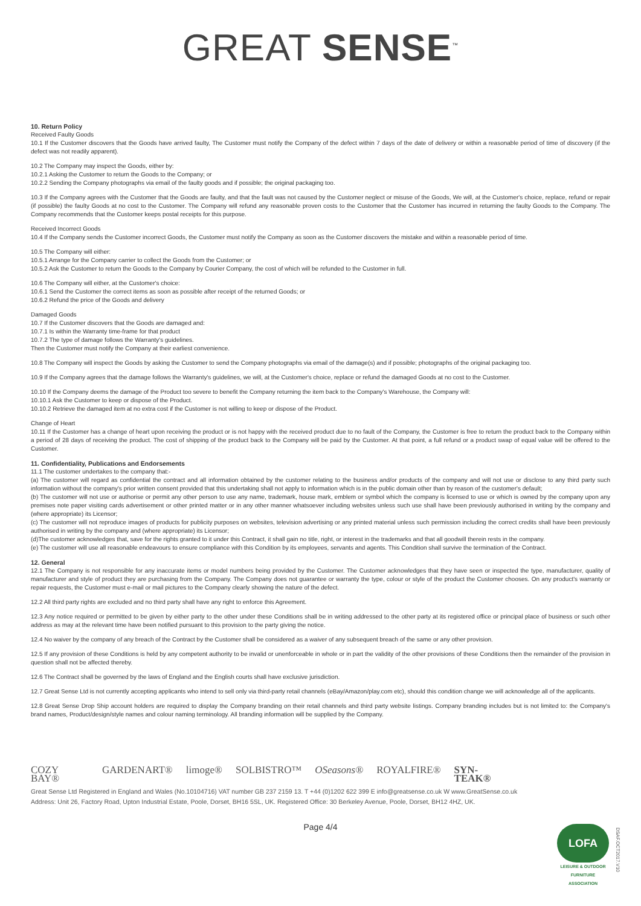GREAT SENSE<sup>™</sup>
10. Return Policy
Received Faulty Goods
10.1 If the Customer discovers that the Goods have arrived faulty, The Customer must notify the Company of the defect within 7 days of the date of delivery or within a reasonable period of time of discovery (if the defect was not readily apparent).
10.2 The Company may inspect the Goods, either by:
10.2.1 Asking the Customer to return the Goods to the Company; or
10.2.2 Sending the Company photographs via email of the faulty goods and if possible; the original packaging too.
10.3 If the Company agrees with the Customer that the Goods are faulty, and that the fault was not caused by the Customer neglect or misuse of the Goods, We will, at the Customer's choice, replace, refund or repair (if possible) the faulty Goods at no cost to the Customer. The Company will refund any reasonable proven costs to the Customer that the Customer has incurred in returning the faulty Goods to the Company. The Company recommends that the Customer keeps postal receipts for this purpose.
Received Incorrect Goods
10.4 If the Company sends the Customer incorrect Goods, the Customer must notify the Company as soon as the Customer discovers the mistake and within a reasonable period of time.
10.5 The Company will either:
10.5.1 Arrange for the Company carrier to collect the Goods from the Customer; or
10.5.2 Ask the Customer to return the Goods to the Company by Courier Company, the cost of which will be refunded to the Customer in full.
10.6 The Company will either, at the Customer's choice:
10.6.1 Send the Customer the correct items as soon as possible after receipt of the returned Goods; or
10.6.2 Refund the price of the Goods and delivery
Damaged Goods
10.7 If the Customer discovers that the Goods are damaged and:
10.7.1 Is within the Warranty time-frame for that product
10.7.2 The type of damage follows the Warranty's guidelines.
Then the Customer must notify the Company at their earliest convenience.
10.8 The Company will inspect the Goods by asking the Customer to send the Company photographs via email of the damage(s) and if possible; photographs of the original packaging too.
10.9 If the Company agrees that the damage follows the Warranty's guidelines, we will, at the Customer's choice, replace or refund the damaged Goods at no cost to the Customer.
10.10 If the Company deems the damage of the Product too severe to benefit the Company returning the item back to the Company's Warehouse, the Company will:
10.10.1 Ask the Customer to keep or dispose of the Product.
10.10.2 Retrieve the damaged item at no extra cost if the Customer is not willing to keep or dispose of the Product.
Change of Heart
10.11 If the Customer has a change of heart upon receiving the product or is not happy with the received product due to no fault of the Company, the Customer is free to return the product back to the Company within a period of 28 days of receiving the product. The cost of shipping of the product back to the Company will be paid by the Customer. At that point, a full refund or a product swap of equal value will be offered to the Customer.
11. Confidentiality, Publications and Endorsements
11.1 The customer undertakes to the company that:-
(a) The customer will regard as confidential the contract and all information obtained by the customer relating to the business and/or products of the company and will not use or disclose to any third party such information without the company's prior written consent provided that this undertaking shall not apply to information which is in the public domain other than by reason of the customer's default;
(b) The customer will not use or authorise or permit any other person to use any name, trademark, house mark, emblem or symbol which the company is licensed to use or which is owned by the company upon any premises note paper visiting cards advertisement or other printed matter or in any other manner whatsoever including websites unless such use shall have been previously authorised in writing by the company and (where appropriate) its Licensor;
(c) The customer will not reproduce images of products for publicity purposes on websites, television advertising or any printed material unless such permission including the correct credits shall have been previously authorised in writing by the company and (where appropriate) its Licensor;
(d)The customer acknowledges that, save for the rights granted to it under this Contract, it shall gain no title, right, or interest in the trademarks and that all goodwill therein rests in the company.
(e) The customer will use all reasonable endeavours to ensure compliance with this Condition by its employees, servants and agents. This Condition shall survive the termination of the Contract.
12. General
12.1 The Company is not responsible for any inaccurate items or model numbers being provided by the Customer. The Customer acknowledges that they have seen or inspected the type, manufacturer, quality of manufacturer and style of product they are purchasing from the Company. The Company does not guarantee or warranty the type, colour or style of the product the Customer chooses. On any product's warranty or repair requests, the Customer must e-mail or mail pictures to the Company clearly showing the nature of the defect.
12.2 All third party rights are excluded and no third party shall have any right to enforce this Agreement.
12.3 Any notice required or permitted to be given by either party to the other under these Conditions shall be in writing addressed to the other party at its registered office or principal place of business or such other address as may at the relevant time have been notified pursuant to this provision to the party giving the notice.
12.4 No waiver by the company of any breach of the Contract by the Customer shall be considered as a waiver of any subsequent breach of the same or any other provision.
12.5 If any provision of these Conditions is held by any competent authority to be invalid or unenforceable in whole or in part the validity of the other provisions of these Conditions then the remainder of the provision in question shall not be affected thereby.
12.6 The Contract shall be governed by the laws of England and the English courts shall have exclusive jurisdiction.
12.7 Great Sense Ltd is not currently accepting applicants who intend to sell only via third-party retail channels (eBay/Amazon/play.com etc), should this condition change we will acknowledge all of the applicants.
12.8 Great Sense Drop Ship account holders are required to display the Company branding on their retail channels and third party website listings. Company branding includes but is not limited to: the Company's brand names, Product/design/style names and colour naming terminology. All branding information will be supplied by the Company.
COZY BAY® GARDENART® limoge® SOLBISTRO™ OSeasons® ROYALFIRE® SYN-TEAK®
Great Sense Ltd Registered in England and Wales (No.10104716) VAT number GB 237 2159 13. T +44 (0)1202 622 399 E info@greatsense.co.uk W www.GreatSense.co.uk
Address: Unit 26, Factory Road, Upton Industrial Estate, Poole, Dorset, BH16 5SL, UK. Registered Office: 30 Berkeley Avenue, Poole, Dorset, BH12 4HZ, UK.
LOFA
LEISURE & OUTDOOR FURNITURE ASSOCIATION
DSAF.OCT2017.V10
Page 4/4